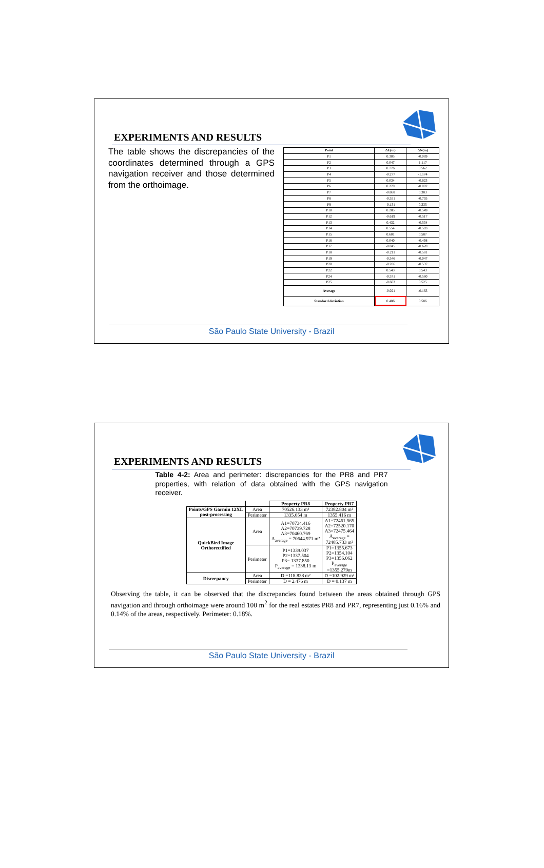EXPERIMENTS AND RESULTS
The table shows the discrepancies of the coordinates determined through a GPS navigation receiver and those determined from the orthoimage.
| Point | ΔE(m) | ΔN(m) |
| --- | --- | --- |
| P1 | 0.305 | -0.089 |
| P2 | 0.047 | 1.117 |
| P3 | 0.776 | 0.562 |
| P4 | -0.277 | -1.174 |
| P5 | 0.034 | -0.623 |
| P6 | 0.270 | -0.002 |
| P7 | -0.868 | 0.383 |
| P8 | -0.551 | -0.705 |
| P9 | -0.131 | 0.335 |
| P10 | 0.285 | -0.549 |
| P12 | -0.619 | -0.517 |
| P13 | 0.432 | -0.534 |
| P14 | 0.554 | -0.593 |
| P15 | 0.601 | 0.587 |
| P16 | 0.040 | -0.498 |
| P17 | -0.045 | -0.620 |
| P18 | -0.211 | -0.581 |
| P19 | -0.546 | -0.047 |
| P20 | -0.286 | -0.537 |
| P22 | 0.543 | 0.543 |
| P24 | -0.571 | -0.580 |
| P25 | -0.602 | 0.525 |
| Average | -0.021 | -0.163 |
| Standard deviation | 0.486 | 0.586 |
São Paulo State University - Brazil
EXPERIMENTS AND RESULTS
Table 4-2: Area and perimeter: discrepancies for the PR8 and PR7 properties, with relation of data obtained with the GPS navigation receiver.
| | | Property PR8 | Property PR7 |
| --- | --- | --- | --- |
| Points/GPS Garmin 12XL post-processing | Area | 70526.133 m² | 72382.804 m² |
| | Perimeter | 1335.654 m | 1355.416 m |
| QuickBird Image Orthorectified | Area | A1=70734.416 A2=70739.728 A3=70460.769 A<sub>average</sub> = 70644.971 m² | A1=72461.565 A2=72520.170 A3=72475.464 A<sub>average</sub> = 72485.733 m² |
| | Perimeter | P1=1339.037 P2=1337.504 P3= 1337.850 P<sub>average</sub> = 1338.13 m | P1=1355.673 P2=1354.104 P3=1356.062 P<sub>average</sub> =1355.279m |
| Discrepancy | Area | D =118.838 m² | D =102.929 m² |
| | Perimeter | D = 2.476 m | D = 0.137 m |
Observing the table, it can be observed that the discrepancies found between the areas obtained through GPS navigation and through orthoimage were around 100 m<sup>2</sup> for the real estates PR8 and PR7, representing just 0.16% and 0.14% of the areas, respectively. Perimeter: 0.18%.
São Paulo State University - Brazil